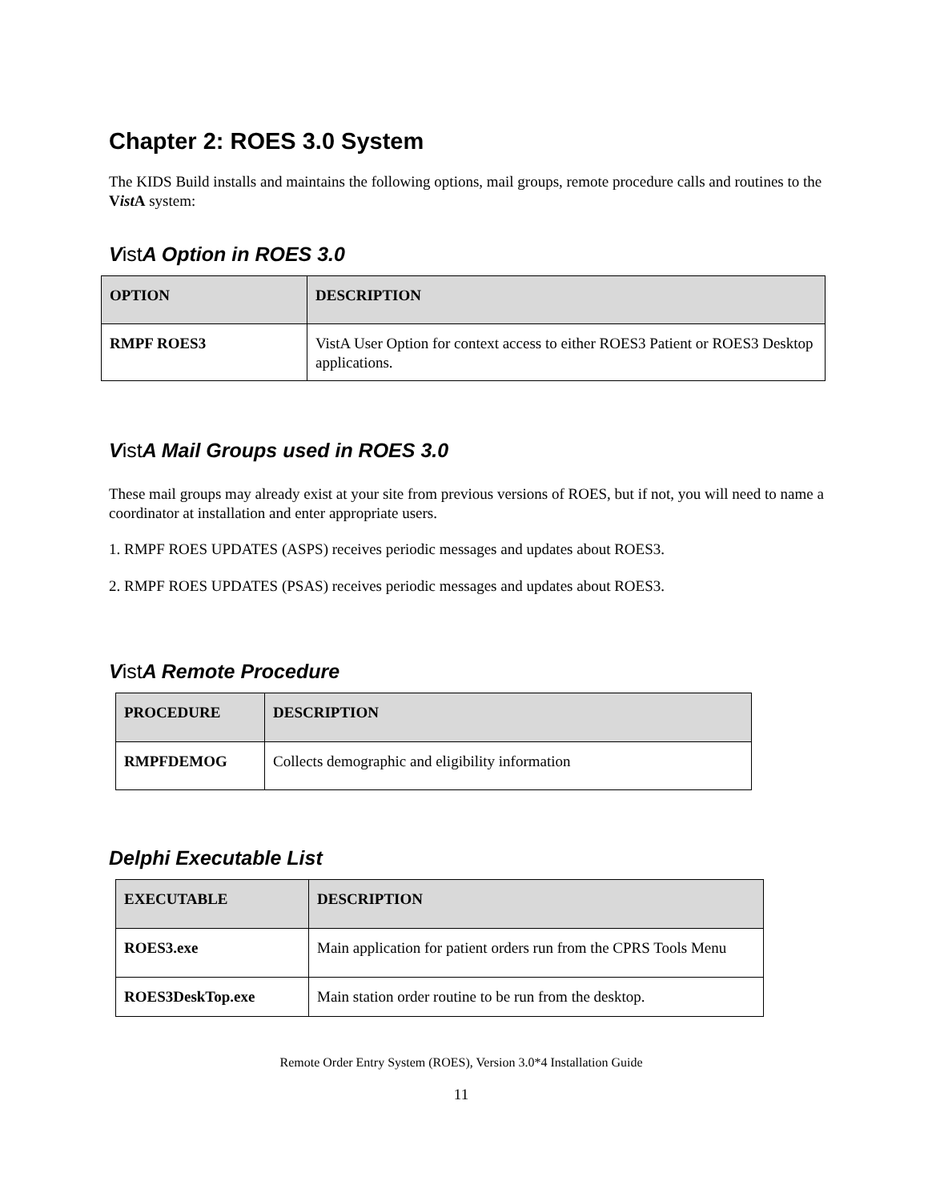Chapter 2: ROES 3.0 System
The KIDS Build installs and maintains the following options, mail groups, remote procedure calls and routines to the Vist A system:
Vist A Option in ROES 3.0
| OPTION | DESCRIPTION |
| --- | --- |
| RMPF ROES3 | VistA User Option for context access to either ROES3 Patient or ROES3 Desktop applications. |
Vist A Mail Groups used in ROES 3.0
These mail groups may already exist at your site from previous versions of ROES, but if not, you will need to name a coordinator at installation and enter appropriate users.
1. RMPF ROES UPDATES (ASPS) receives periodic messages and updates about ROES3.
2. RMPF ROES UPDATES (PSAS) receives periodic messages and updates about ROES3.
Vist A Remote Procedure
| PROCEDURE | DESCRIPTION |
| --- | --- |
| RMPFDEMOG | Collects demographic and eligibility information |
Delphi Executable List
| EXECUTABLE | DESCRIPTION |
| --- | --- |
| ROES3.exe | Main application for patient orders run from the CPRS Tools Menu |
| ROES3DeskTop.exe | Main station order routine to be run from the desktop. |
Remote Order Entry System (ROES), Version 3.0*4 Installation Guide
11